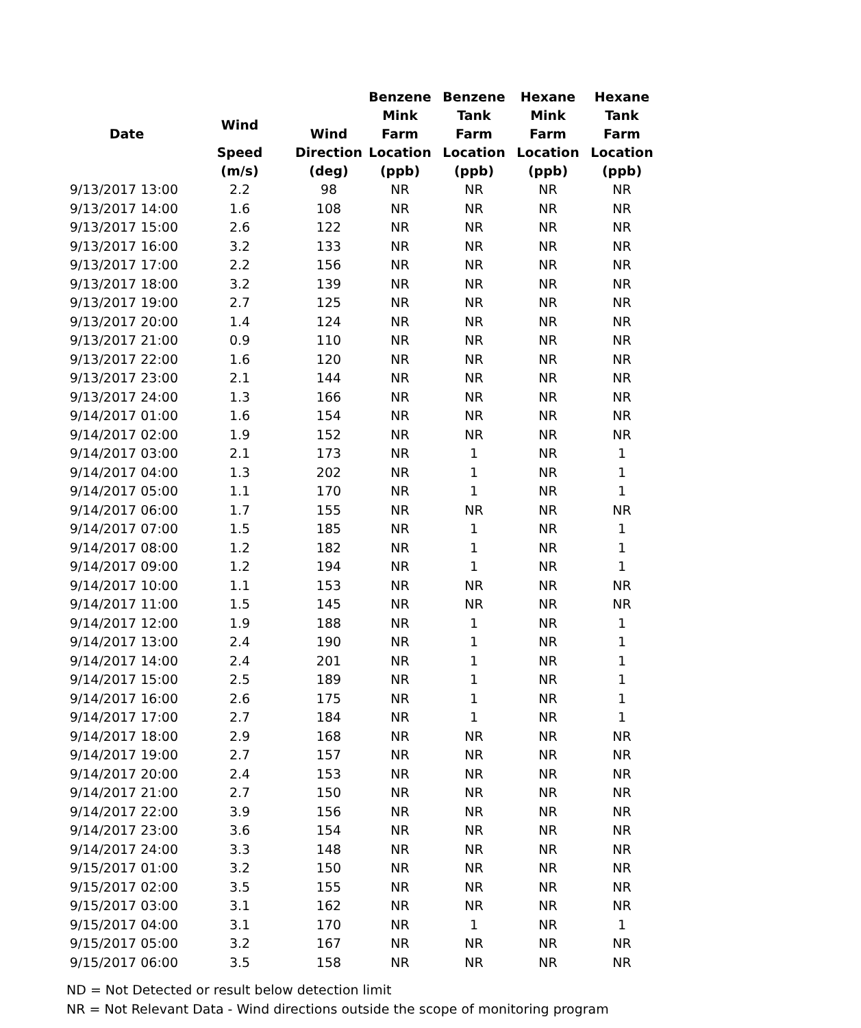| Date | | | Benzene | Benzene | Hexane | Hexane |
| --- | --- | --- | --- | --- | --- | --- |
| | Wind | Wind | Mink Farm | Tank Farm | Mink Farm | Tank Farm |
| | Speed | Direction | Location | Location | Location | Location |
| | (m/s) | (deg) | (ppb) | (ppb) | (ppb) | (ppb) |
| 9/13/2017 13:00 | 2.2 | 98 | NR | NR | NR | NR |
| 9/13/2017 14:00 | 1.6 | 108 | NR | NR | NR | NR |
| 9/13/2017 15:00 | 2.6 | 122 | NR | NR | NR | NR |
| 9/13/2017 16:00 | 3.2 | 133 | NR | NR | NR | NR |
| 9/13/2017 17:00 | 2.2 | 156 | NR | NR | NR | NR |
| 9/13/2017 18:00 | 3.2 | 139 | NR | NR | NR | NR |
| 9/13/2017 19:00 | 2.7 | 125 | NR | NR | NR | NR |
| 9/13/2017 20:00 | 1.4 | 124 | NR | NR | NR | NR |
| 9/13/2017 21:00 | 0.9 | 110 | NR | NR | NR | NR |
| 9/13/2017 22:00 | 1.6 | 120 | NR | NR | NR | NR |
| 9/13/2017 23:00 | 2.1 | 144 | NR | NR | NR | NR |
| 9/13/2017 24:00 | 1.3 | 166 | NR | NR | NR | NR |
| 9/14/2017 01:00 | 1.6 | 154 | NR | NR | NR | NR |
| 9/14/2017 02:00 | 1.9 | 152 | NR | NR | NR | NR |
| 9/14/2017 03:00 | 2.1 | 173 | NR | 1 | NR | 1 |
| 9/14/2017 04:00 | 1.3 | 202 | NR | 1 | NR | 1 |
| 9/14/2017 05:00 | 1.1 | 170 | NR | 1 | NR | 1 |
| 9/14/2017 06:00 | 1.7 | 155 | NR | NR | NR | NR |
| 9/14/2017 07:00 | 1.5 | 185 | NR | 1 | NR | 1 |
| 9/14/2017 08:00 | 1.2 | 182 | NR | 1 | NR | 1 |
| 9/14/2017 09:00 | 1.2 | 194 | NR | 1 | NR | 1 |
| 9/14/2017 10:00 | 1.1 | 153 | NR | NR | NR | NR |
| 9/14/2017 11:00 | 1.5 | 145 | NR | NR | NR | NR |
| 9/14/2017 12:00 | 1.9 | 188 | NR | 1 | NR | 1 |
| 9/14/2017 13:00 | 2.4 | 190 | NR | 1 | NR | 1 |
| 9/14/2017 14:00 | 2.4 | 201 | NR | 1 | NR | 1 |
| 9/14/2017 15:00 | 2.5 | 189 | NR | 1 | NR | 1 |
| 9/14/2017 16:00 | 2.6 | 175 | NR | 1 | NR | 1 |
| 9/14/2017 17:00 | 2.7 | 184 | NR | 1 | NR | 1 |
| 9/14/2017 18:00 | 2.9 | 168 | NR | NR | NR | NR |
| 9/14/2017 19:00 | 2.7 | 157 | NR | NR | NR | NR |
| 9/14/2017 20:00 | 2.4 | 153 | NR | NR | NR | NR |
| 9/14/2017 21:00 | 2.7 | 150 | NR | NR | NR | NR |
| 9/14/2017 22:00 | 3.9 | 156 | NR | NR | NR | NR |
| 9/14/2017 23:00 | 3.6 | 154 | NR | NR | NR | NR |
| 9/14/2017 24:00 | 3.3 | 148 | NR | NR | NR | NR |
| 9/15/2017 01:00 | 3.2 | 150 | NR | NR | NR | NR |
| 9/15/2017 02:00 | 3.5 | 155 | NR | NR | NR | NR |
| 9/15/2017 03:00 | 3.1 | 162 | NR | NR | NR | NR |
| 9/15/2017 04:00 | 3.1 | 170 | NR | 1 | NR | 1 |
| 9/15/2017 05:00 | 3.2 | 167 | NR | NR | NR | NR |
| 9/15/2017 06:00 | 3.5 | 158 | NR | NR | NR | NR |
ND = Not Detected or result below detection limit
NR = Not Relevant Data - Wind directions outside the scope of monitoring program